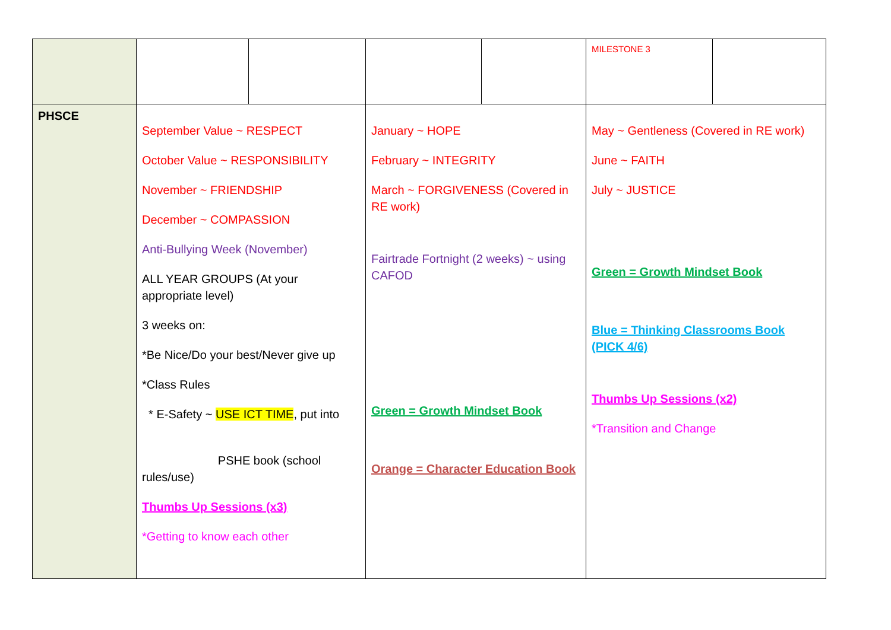| | | | | | MILESTONE 3 | |
| PHSCE | September Value ~ RESPECT October Value ~ RESPONSIBILITY November ~ FRIENDSHIP December ~ COMPASSION Anti-Bullying Week (November) ALL YEAR GROUPS (At your appropriate level) 3 weeks on: *Be Nice/Do your best/Never give up *Class Rules * E-Safety ~ USE ICT TIME , put into PSHE book (school rules/use) Thumbs Up Sessions (x3) *Getting to know each other | | January ~ HOPE February ~ INTEGRITY March ~ FORGIVENESS (Covered in RE work) Fairtrade Fortnight (2 weeks) ~ using CAFOD Green = Growth Mindset Book Orange = Character Education Book | | May ~ Gentleness (Covered in RE work) June ~ FAITH July ~ JUSTICE Green = Growth Mindset Book Blue = Thinking Classrooms Book (PICK 4/6) Thumbs Up Sessions (x2) *Transition and Change | |